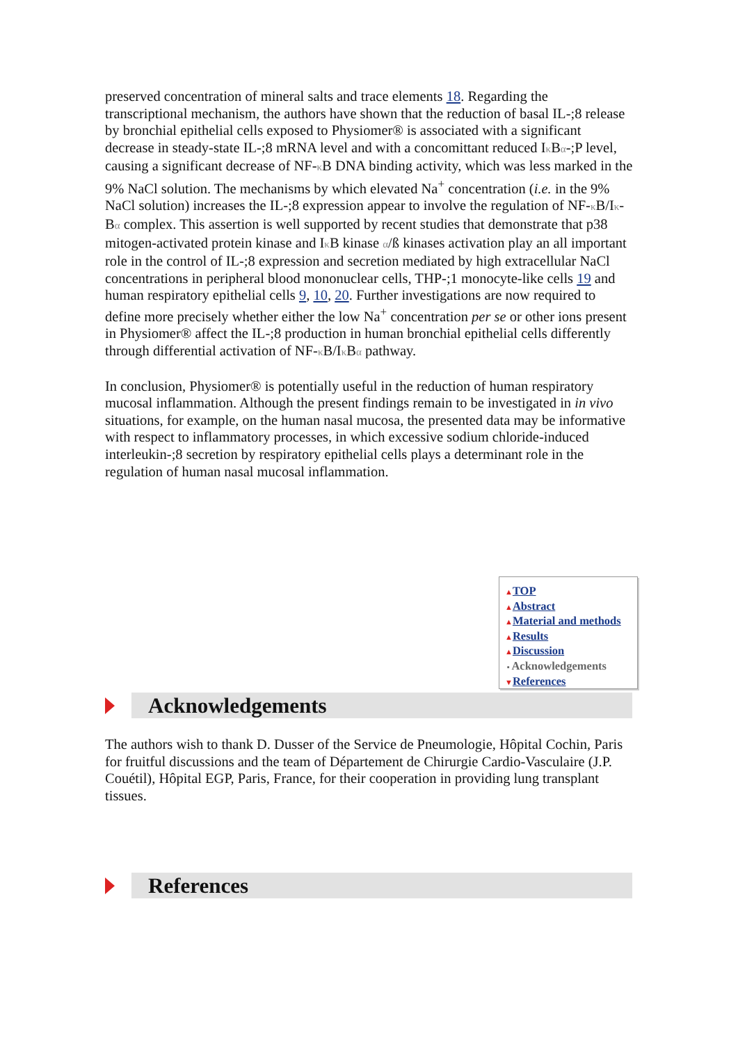preserved concentration of mineral salts and trace elements 18. Regarding the transcriptional mechanism, the authors have shown that the reduction of basal IL-;8 release by bronchial epithelial cells exposed to Physiomer® is associated with a significant decrease in steady-state IL-;8 mRNA level and with a concomittant reduced Iκ Bα-;P level, causing a significant decrease of NF-κ B DNA binding activity, which was less marked in the 9% NaCl solution. The mechanisms by which elevated Na<sup>+</sup> concentration (i.e. in the 9% NaCl solution) increases the IL-;8 expression appear to involve the regulation of NF-κ B/Iκ-Bα complex. This assertion is well supported by recent studies that demonstrate that p38 mitogen-activated protein kinase and Iκ B kinase α/ß kinases activation play an all important role in the control of IL-;8 expression and secretion mediated by high extracellular NaCl concentrations in peripheral blood mononuclear cells, THP-;1 monocyte-like cells 19 and human respiratory epithelial cells 9, 10, 20. Further investigations are now required to define more precisely whether either the low Na<sup>+</sup> concentration per se or other ions present in Physiomer® affect the IL-;8 production in human bronchial epithelial cells differently through differential activation of NF-κ B/Iκ Bα pathway.
In conclusion, Physiomer® is potentially useful in the reduction of human respiratory mucosal inflammation. Although the present findings remain to be investigated in in vivo situations, for example, on the human nasal mucosa, the presented data may be informative with respect to inflammatory processes, in which excessive sodium chloride-induced interleukin-;8 secretion by respiratory epithelial cells plays a determinant role in the regulation of human nasal mucosal inflammation.
▲TOP
▲Abstract
▲Material and methods
▲Results
▲Discussion
▪ Acknowledgements
▼References
Acknowledgements
The authors wish to thank D. Dusser of the Service de Pneumologie, Hôpital Cochin, Paris for fruitful discussions and the team of Département de Chirurgie Cardio-Vasculaire (J.P. Couétil), Hôpital EGP, Paris, France, for their cooperation in providing lung transplant tissues.
References